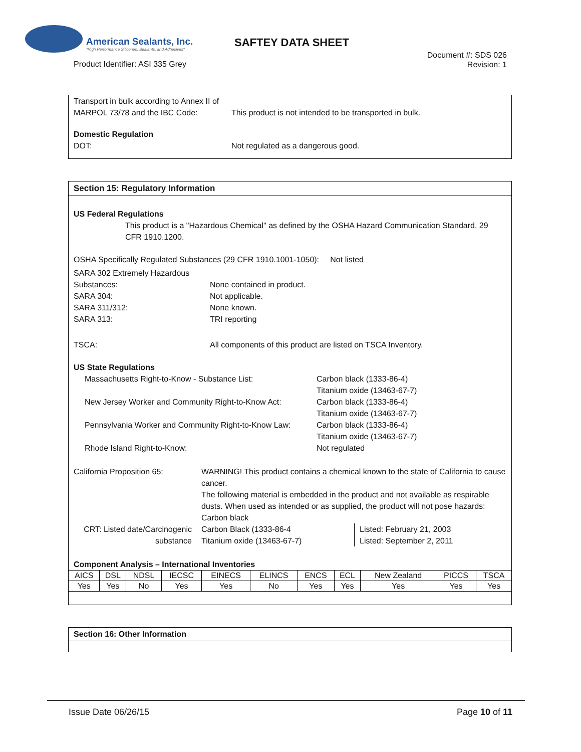American Sealants, Inc.
"High Performance Silicones, Sealants, and Adhesives"
SAFTEY DATA SHEET
Product Identifier: ASI 335 Grey
Document #: SDS 026
Revision: 1
Transport in bulk according to Annex II of MARPOL 73/78 and the IBC Code:
This product is not intended to be transported in bulk.
Domestic Regulation
DOT: Not regulated as a dangerous good.
Section 15: Regulatory Information
US Federal Regulations
This product is a "Hazardous Chemical" as defined by the OSHA Hazard Communication Standard, 29 CFR 1910.1200.
OSHA Specifically Regulated Substances (29 CFR 1910.1001-1050): Not listed
SARA 302 Extremely Hazardous
Substances: None contained in product.
SARA 304: Not applicable.
SARA 311/312: None known.
SARA 313: TRI reporting
TSCA: All components of this product are listed on TSCA Inventory.
US State Regulations
Massachusetts Right-to-Know - Substance List: Carbon black (1333-86-4)
Titanium oxide (13463-67-7)
New Jersey Worker and Community Right-to-Know Act:
Carbon black (1333-86-4)
Titanium oxide (13463-67-7)
Pennsylvania Worker and Community Right-to-Know Law:
Carbon black (1333-86-4)
Titanium oxide (13463-67-7)
Rhode Island Right-to-Know: Not regulated
California Proposition 65: WARNING! This product contains a chemical known to the state of California to cause cancer.
The following material is embedded in the product and not available as respirable dusts. When used as intended or as supplied, the product will not pose hazards: Carbon black
CRT: Listed date/Carcinogenic substance
Carbon Black (1333-86-4
Titanium oxide (13463-67-7)
Listed: February 21, 2003
Listed: September 2, 2011
Component Analysis – International Inventories
| AICS | DSL | NDSL | IECSC | EINECS | ELINCS | ENCS | ECL | New Zealand | PICCS | TSCA |
| --- | --- | --- | --- | --- | --- | --- | --- | --- | --- | --- |
| Yes | Yes | No | Yes | Yes | No | Yes | Yes | Yes | Yes | Yes |
Section 16: Other Information
Issue Date 06/26/15 Page 10 of 11